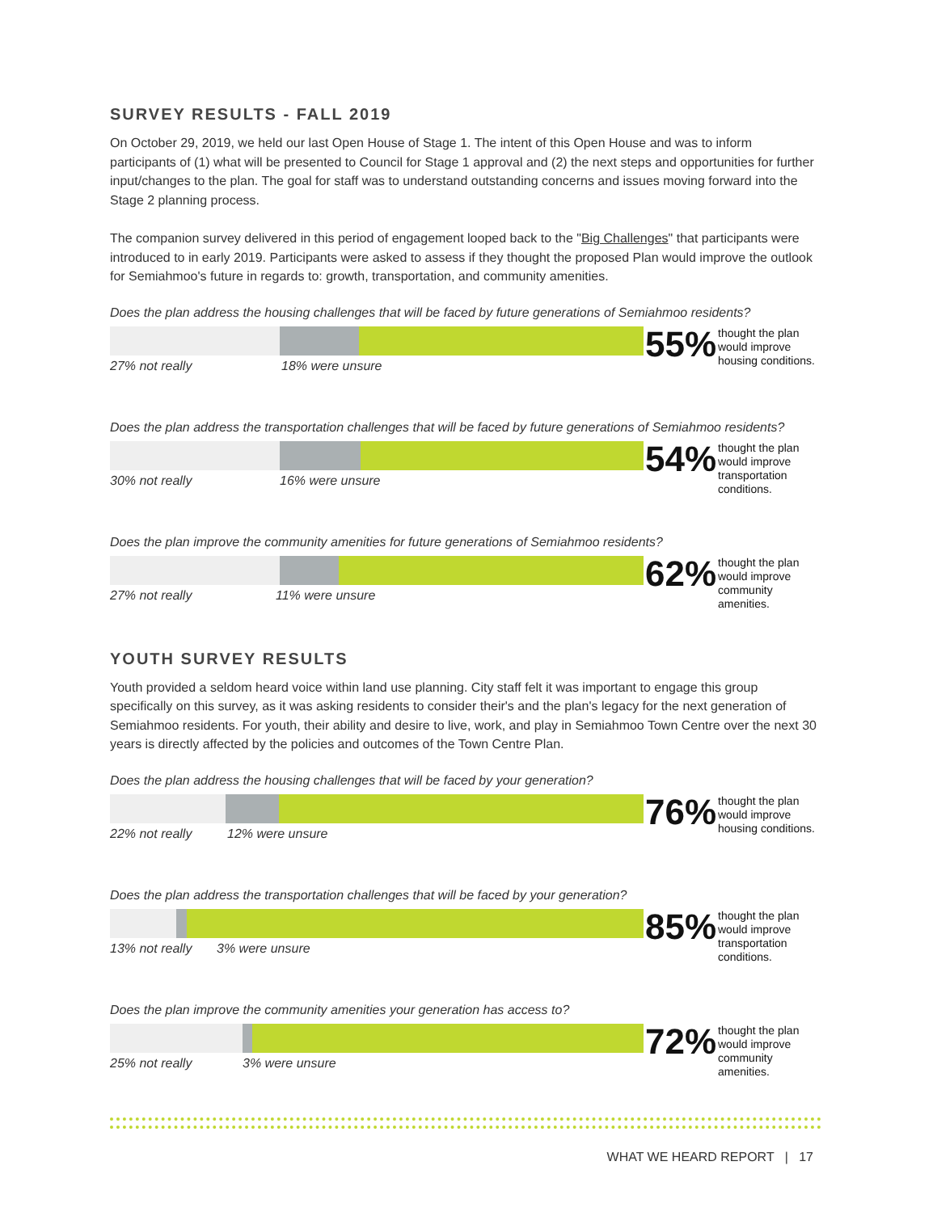SURVEY RESULTS - FALL 2019
On October 29, 2019, we held our last Open House of Stage 1. The intent of this Open House and was to inform participants of (1) what will be presented to Council for Stage 1 approval and (2) the next steps and opportunities for further input/changes to the plan. The goal for staff was to understand outstanding concerns and issues moving forward into the Stage 2 planning process.
The companion survey delivered in this period of engagement looped back to the "Big Challenges" that participants were introduced to in early 2019. Participants were asked to assess if they thought the proposed Plan would improve the outlook for Semiahmoo's future in regards to: growth, transportation, and community amenities.
Does the plan address the housing challenges that will be faced by future generations of Semiahmoo residents?
27% not really 18% were unsure
55%
thought the plan would improve housing conditions.
Does the plan address the transportation challenges that will be faced by future generations of Semiahmoo residents?
30% not really 16% were unsure
54%
thought the plan would improve transportation conditions.
Does the plan improve the community amenities for future generations of Semiahmoo residents?
27% not really 11% were unsure
62%
thought the plan would improve community amenities.
YOUTH SURVEY RESULTS
Youth provided a seldom heard voice within land use planning. City staff felt it was important to engage this group specifically on this survey, as it was asking residents to consider their's and the plan's legacy for the next generation of Semiahmoo residents. For youth, their ability and desire to live, work, and play in Semiahmoo Town Centre over the next 30 years is directly affected by the policies and outcomes of the Town Centre Plan.
Does the plan address the housing challenges that will be faced by your generation?
22% not really 12% were unsure
76%
thought the plan would improve housing conditions.
Does the plan address the transportation challenges that will be faced by your generation?
13% not really 3% were unsure
85%
thought the plan would improve transportation conditions.
Does the plan improve the community amenities your generation has access to?
25% not really 3% were unsure
72%
thought the plan would improve community amenities.
WHAT WE HEARD REPORT | 17